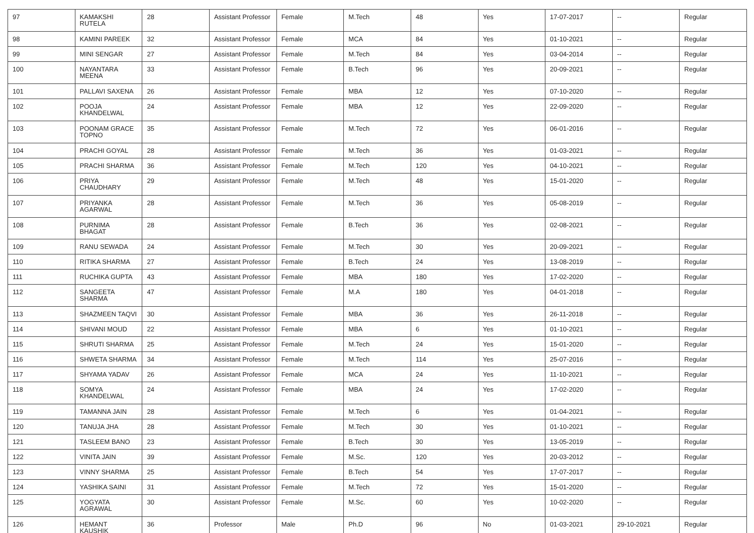| 97 | KAMAKSHI RUTELA | 28 | Assistant Professor | Female | M.Tech | 48 | Yes | 17-07-2017 | -- | Regular |
| 98 | KAMINI PAREEK | 32 | Assistant Professor | Female | MCA | 84 | Yes | 01-10-2021 | -- | Regular |
| 99 | MINI SENGAR | 27 | Assistant Professor | Female | M.Tech | 84 | Yes | 03-04-2014 | -- | Regular |
| 100 | NAYANTARA MEENA | 33 | Assistant Professor | Female | B.Tech | 96 | Yes | 20-09-2021 | -- | Regular |
| 101 | PALLAVI SAXENA | 26 | Assistant Professor | Female | MBA | 12 | Yes | 07-10-2020 | -- | Regular |
| 102 | POOJA KHANDELWAL | 24 | Assistant Professor | Female | MBA | 12 | Yes | 22-09-2020 | -- | Regular |
| 103 | POONAM GRACE TOPNO | 35 | Assistant Professor | Female | M.Tech | 72 | Yes | 06-01-2016 | -- | Regular |
| 104 | PRACHI GOYAL | 28 | Assistant Professor | Female | M.Tech | 36 | Yes | 01-03-2021 | -- | Regular |
| 105 | PRACHI SHARMA | 36 | Assistant Professor | Female | M.Tech | 120 | Yes | 04-10-2021 | -- | Regular |
| 106 | PRIYA CHAUDHARY | 29 | Assistant Professor | Female | M.Tech | 48 | Yes | 15-01-2020 | -- | Regular |
| 107 | PRIYANKA AGARWAL | 28 | Assistant Professor | Female | M.Tech | 36 | Yes | 05-08-2019 | -- | Regular |
| 108 | PURNIMA BHAGAT | 28 | Assistant Professor | Female | B.Tech | 36 | Yes | 02-08-2021 | -- | Regular |
| 109 | RANU SEWADA | 24 | Assistant Professor | Female | M.Tech | 30 | Yes | 20-09-2021 | -- | Regular |
| 110 | RITIKA SHARMA | 27 | Assistant Professor | Female | B.Tech | 24 | Yes | 13-08-2019 | -- | Regular |
| 111 | RUCHIKA GUPTA | 43 | Assistant Professor | Female | MBA | 180 | Yes | 17-02-2020 | -- | Regular |
| 112 | SANGEETA SHARMA | 47 | Assistant Professor | Female | M.A | 180 | Yes | 04-01-2018 | -- | Regular |
| 113 | SHAZMEEN TAQVI | 30 | Assistant Professor | Female | MBA | 36 | Yes | 26-11-2018 | -- | Regular |
| 114 | SHIVANI MOUD | 22 | Assistant Professor | Female | MBA | 6 | Yes | 01-10-2021 | -- | Regular |
| 115 | SHRUTI SHARMA | 25 | Assistant Professor | Female | M.Tech | 24 | Yes | 15-01-2020 | -- | Regular |
| 116 | SHWETA SHARMA | 34 | Assistant Professor | Female | M.Tech | 114 | Yes | 25-07-2016 | -- | Regular |
| 117 | SHYAMA YADAV | 26 | Assistant Professor | Female | MCA | 24 | Yes | 11-10-2021 | -- | Regular |
| 118 | SOMYA KHANDELWAL | 24 | Assistant Professor | Female | MBA | 24 | Yes | 17-02-2020 | -- | Regular |
| 119 | TAMANNA JAIN | 28 | Assistant Professor | Female | M.Tech | 6 | Yes | 01-04-2021 | -- | Regular |
| 120 | TANUJA JHA | 28 | Assistant Professor | Female | M.Tech | 30 | Yes | 01-10-2021 | -- | Regular |
| 121 | TASLEEM BANO | 23 | Assistant Professor | Female | B.Tech | 30 | Yes | 13-05-2019 | -- | Regular |
| 122 | VINITA JAIN | 39 | Assistant Professor | Female | M.Sc. | 120 | Yes | 20-03-2012 | -- | Regular |
| 123 | VINNY SHARMA | 25 | Assistant Professor | Female | B.Tech | 54 | Yes | 17-07-2017 | -- | Regular |
| 124 | YASHIKA SAINI | 31 | Assistant Professor | Female | M.Tech | 72 | Yes | 15-01-2020 | -- | Regular |
| 125 | YOGYATA AGRAWAL | 30 | Assistant Professor | Female | M.Sc. | 60 | Yes | 10-02-2020 | -- | Regular |
| 126 | HEMANT KAUSHIK | 36 | Professor | Male | Ph.D | 96 | No | 01-03-2021 | 29-10-2021 | Regular |